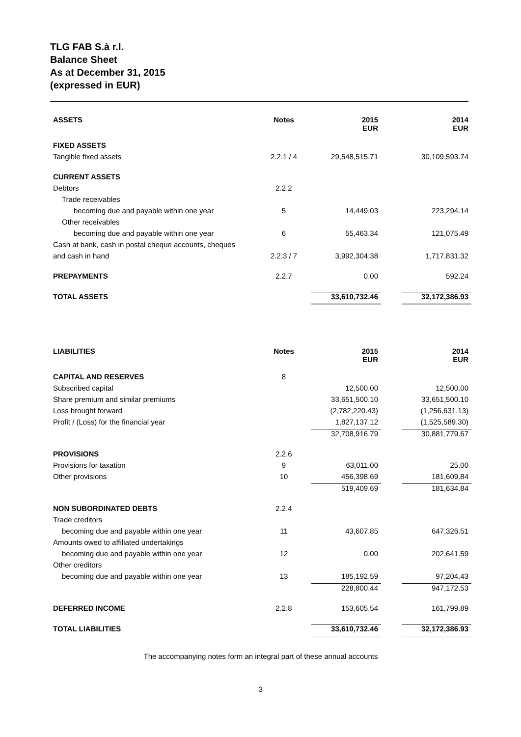TLG FAB S.à r.l.
Balance Sheet
As at December 31, 2015
(expressed in EUR)
| ASSETS | Notes | 2015 EUR | | 2014 EUR |
| FIXED ASSETS | | | | |
| Tangible fixed assets | 2.2.1 / 4 | 29,548,515.71 | | 30,109,593.74 |
| CURRENT ASSETS | | | | |
| Debtors | 2.2.2 | | | |
| Trade receivables | | | | |
| becoming due and payable within one year | 5 | 14,449.03 | | 223,294.14 |
| Other receivables | | | | |
| becoming due and payable within one year | 6 | 55,463.34 | | 121,075.49 |
| Cash at bank, cash in postal cheque accounts, cheques | | | | |
| and cash in hand | 2.2.3 / 7 | 3,992,304.38 | | 1,717,831.32 |
| PREPAYMENTS | 2.2.7 | 0.00 | | 592.24 |
| TOTAL ASSETS | | 33,610,732.46 | | 32,172,386.93 |
| LIABILITIES | Notes | 2015 EUR | | 2014 EUR |
| CAPITAL AND RESERVES | 8 | | | |
| Subscribed capital | | 12,500.00 | | 12,500.00 |
| Share premium and similar premiums | | 33,651,500.10 | | 33,651,500.10 |
| Loss brought forward | | (2,782,220.43) | | (1,256,631.13) |
| Profit / (Loss) for the financial year | | 1,827,137.12 | | (1,525,589.30) |
| | | 32,708,916.79 | | 30,881,779.67 |
| PROVISIONS | 2.2.6 | | | |
| Provisions for taxation | 9 | 63,011.00 | | 25.00 |
| Other provisions | 10 | 456,398.69 | | 181,609.84 |
| | | 519,409.69 | | 181,634.84 |
| NON SUBORDINATED DEBTS | 2.2.4 | | | |
| Trade creditors | | | | |
| becoming due and payable within one year | 11 | 43,607.85 | | 647,326.51 |
| Amounts owed to affiliated undertakings | | | | |
| becoming due and payable within one year | 12 | 0.00 | | 202,641.59 |
| Other creditors | | | | |
| becoming due and payable within one year | 13 | 185,192.59 | | 97,204.43 |
| | | 228,800.44 | | 947,172.53 |
| DEFERRED INCOME | 2.2.8 | 153,605.54 | | 161,799.89 |
| TOTAL LIABILITIES | | 33,610,732.46 | | 32,172,386.93 |
The accompanying notes form an integral part of these annual accounts
3